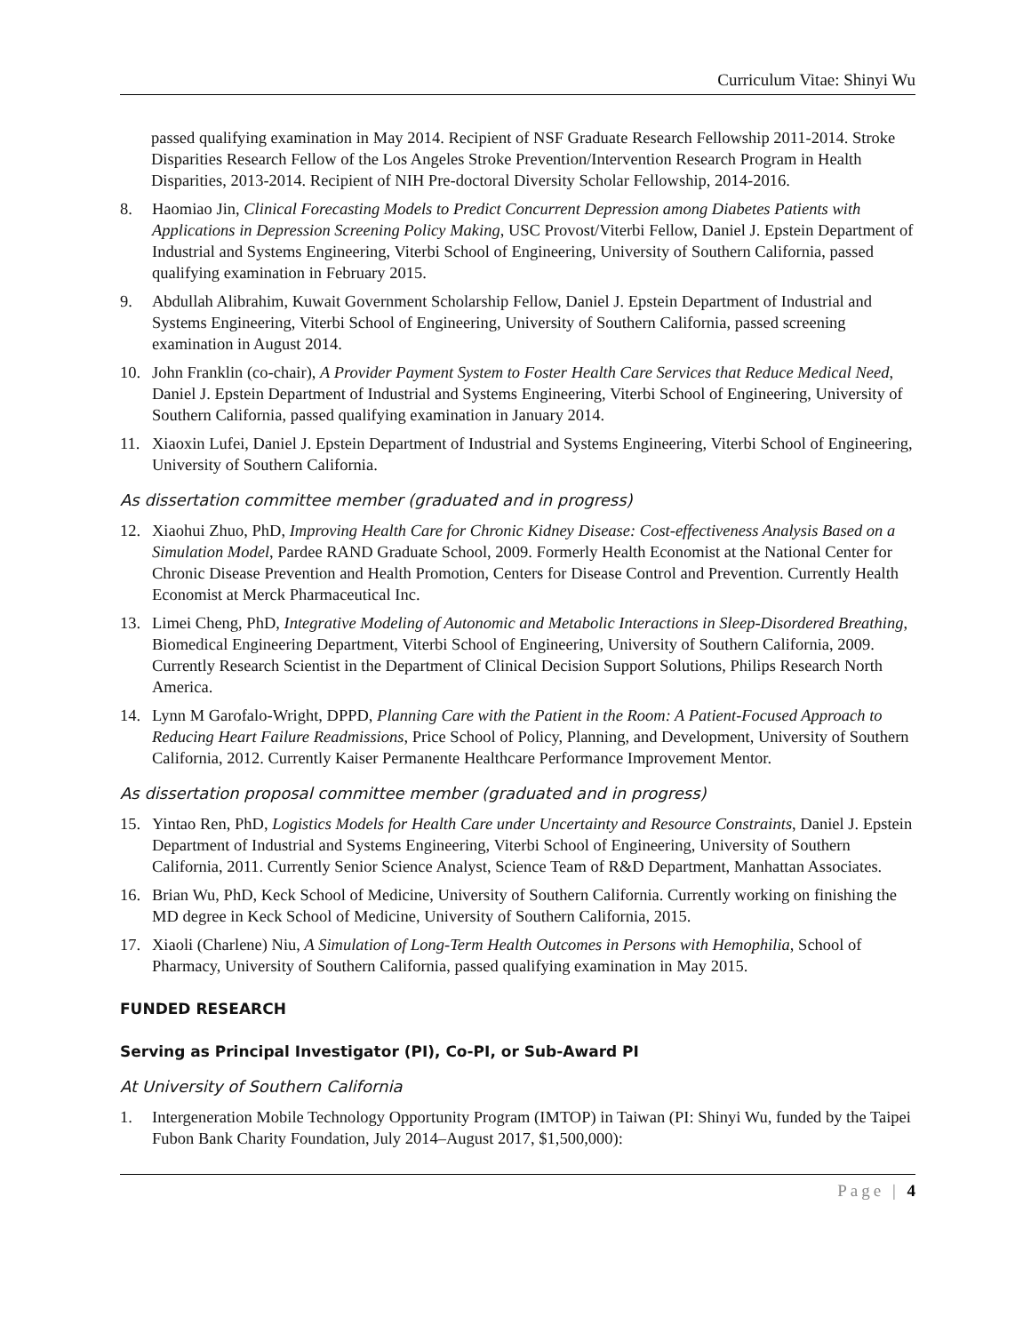Curriculum Vitae: Shinyi Wu
passed qualifying examination in May 2014. Recipient of NSF Graduate Research Fellowship 2011-2014. Stroke Disparities Research Fellow of the Los Angeles Stroke Prevention/Intervention Research Program in Health Disparities, 2013-2014. Recipient of NIH Pre-doctoral Diversity Scholar Fellowship, 2014-2016.
8. Haomiao Jin, Clinical Forecasting Models to Predict Concurrent Depression among Diabetes Patients with Applications in Depression Screening Policy Making, USC Provost/Viterbi Fellow, Daniel J. Epstein Department of Industrial and Systems Engineering, Viterbi School of Engineering, University of Southern California, passed qualifying examination in February 2015.
9. Abdullah Alibrahim, Kuwait Government Scholarship Fellow, Daniel J. Epstein Department of Industrial and Systems Engineering, Viterbi School of Engineering, University of Southern California, passed screening examination in August 2014.
10. John Franklin (co-chair), A Provider Payment System to Foster Health Care Services that Reduce Medical Need, Daniel J. Epstein Department of Industrial and Systems Engineering, Viterbi School of Engineering, University of Southern California, passed qualifying examination in January 2014.
11. Xiaoxin Lufei, Daniel J. Epstein Department of Industrial and Systems Engineering, Viterbi School of Engineering, University of Southern California.
As dissertation committee member (graduated and in progress)
12. Xiaohui Zhuo, PhD, Improving Health Care for Chronic Kidney Disease: Cost-effectiveness Analysis Based on a Simulation Model, Pardee RAND Graduate School, 2009. Formerly Health Economist at the National Center for Chronic Disease Prevention and Health Promotion, Centers for Disease Control and Prevention. Currently Health Economist at Merck Pharmaceutical Inc.
13. Limei Cheng, PhD, Integrative Modeling of Autonomic and Metabolic Interactions in Sleep-Disordered Breathing, Biomedical Engineering Department, Viterbi School of Engineering, University of Southern California, 2009. Currently Research Scientist in the Department of Clinical Decision Support Solutions, Philips Research North America.
14. Lynn M Garofalo-Wright, DPPD, Planning Care with the Patient in the Room: A Patient-Focused Approach to Reducing Heart Failure Readmissions, Price School of Policy, Planning, and Development, University of Southern California, 2012. Currently Kaiser Permanente Healthcare Performance Improvement Mentor.
As dissertation proposal committee member (graduated and in progress)
15. Yintao Ren, PhD, Logistics Models for Health Care under Uncertainty and Resource Constraints, Daniel J. Epstein Department of Industrial and Systems Engineering, Viterbi School of Engineering, University of Southern California, 2011. Currently Senior Science Analyst, Science Team of R&D Department, Manhattan Associates.
16. Brian Wu, PhD, Keck School of Medicine, University of Southern California. Currently working on finishing the MD degree in Keck School of Medicine, University of Southern California, 2015.
17. Xiaoli (Charlene) Niu, A Simulation of Long-Term Health Outcomes in Persons with Hemophilia, School of Pharmacy, University of Southern California, passed qualifying examination in May 2015.
FUNDED RESEARCH
Serving as Principal Investigator (PI), Co-PI, or Sub-Award PI
At University of Southern California
1. Intergeneration Mobile Technology Opportunity Program (IMTOP) in Taiwan (PI: Shinyi Wu, funded by the Taipei Fubon Bank Charity Foundation, July 2014–August 2017, $1,500,000):
Page | 4